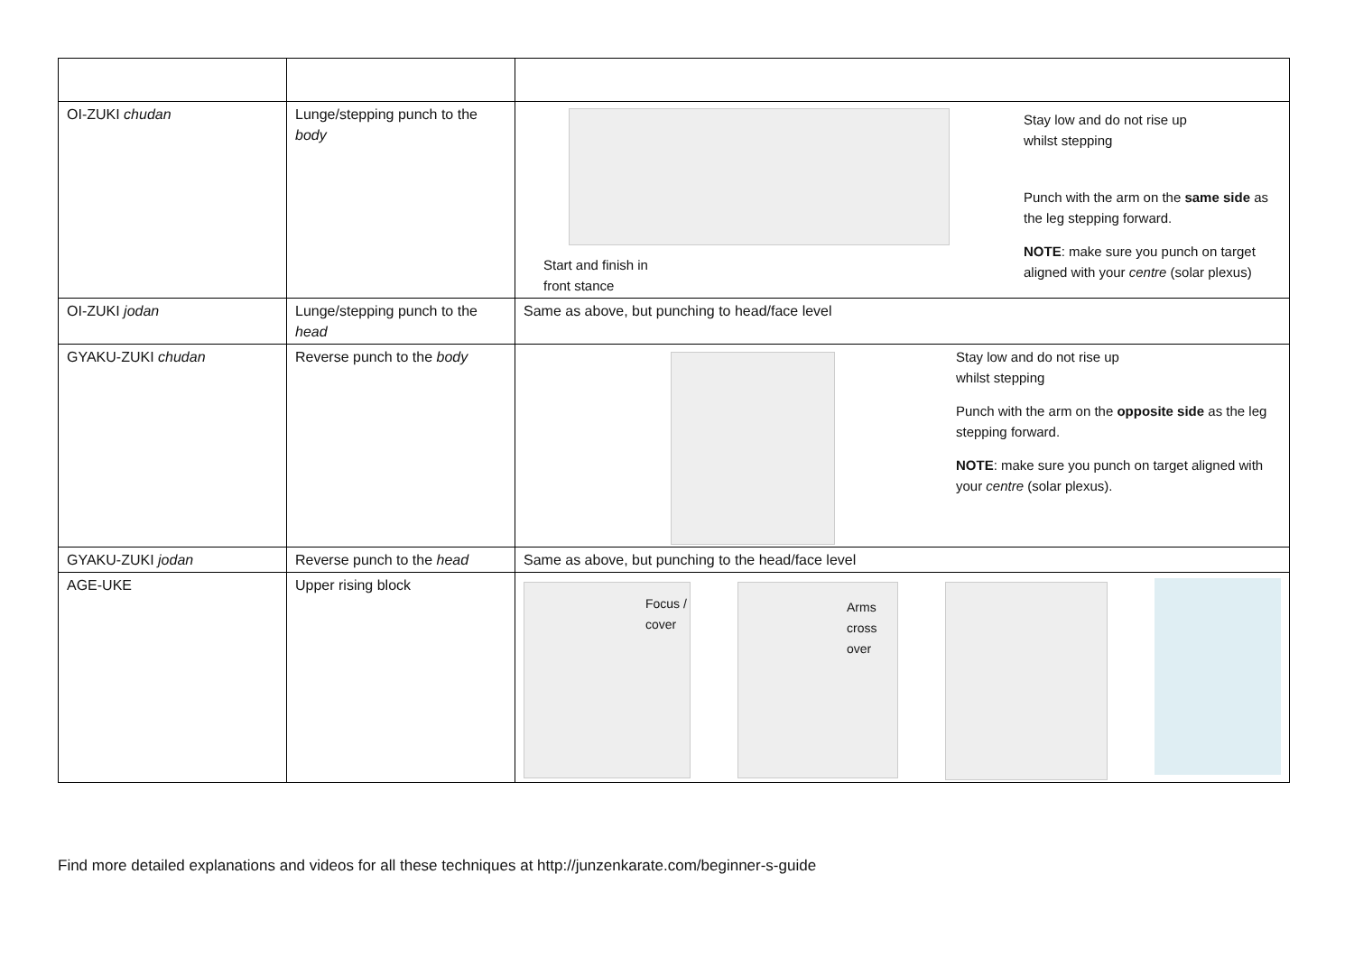| OI-ZUKI chudan | Lunge/stepping punch to the body | Start and finish in front stance Stay low and do not rise up whilst stepping Punch with the arm on the same side as the leg stepping forward. NOTE : make sure you punch on target aligned with your centre (solar plexus) |
| OI-ZUKI jodan | Lunge/stepping punch to the head | Same as above, but punching to head/face level |
| GYAKU-ZUKI chudan | Reverse punch to the body | Stay low and do not rise up whilst stepping Punch with the arm on the opposite side as the leg stepping forward. NOTE : make sure you punch on target aligned with your centre (solar plexus). |
| GYAKU-ZUKI jodan | Reverse punch to the head | Same as above, but punching to the head/face level |
| AGE-UKE | Upper rising block | Focus / cover Arms cross over |
Find more detailed explanations and videos for all these techniques at http://junzenkarate.com/beginner-s-guide